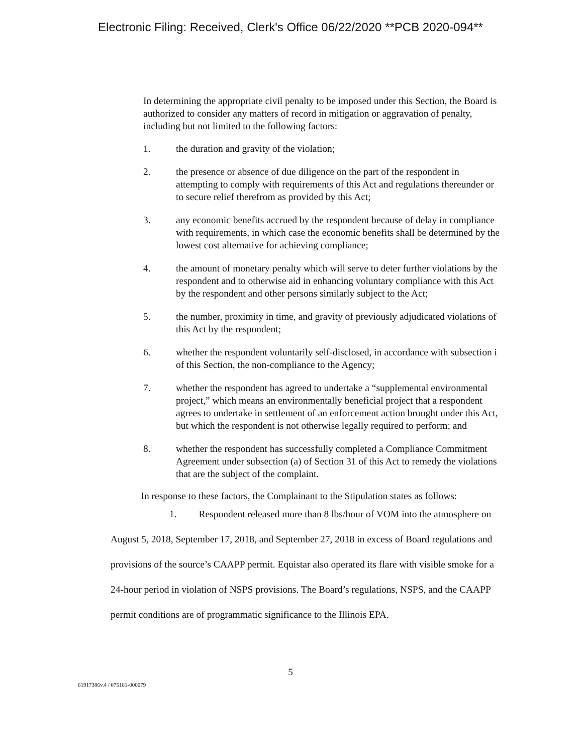Electronic Filing: Received, Clerk's Office 06/22/2020 **PCB 2020-094**
In determining the appropriate civil penalty to be imposed under this Section, the Board is authorized to consider any matters of record in mitigation or aggravation of penalty, including but not limited to the following factors:
1. the duration and gravity of the violation;
2. the presence or absence of due diligence on the part of the respondent in attempting to comply with requirements of this Act and regulations thereunder or to secure relief therefrom as provided by this Act;
3. any economic benefits accrued by the respondent because of delay in compliance with requirements, in which case the economic benefits shall be determined by the lowest cost alternative for achieving compliance;
4. the amount of monetary penalty which will serve to deter further violations by the respondent and to otherwise aid in enhancing voluntary compliance with this Act by the respondent and other persons similarly subject to the Act;
5. the number, proximity in time, and gravity of previously adjudicated violations of this Act by the respondent;
6. whether the respondent voluntarily self-disclosed, in accordance with subsection i of this Section, the non-compliance to the Agency;
7. whether the respondent has agreed to undertake a “supplemental environmental project,” which means an environmentally beneficial project that a respondent agrees to undertake in settlement of an enforcement action brought under this Act, but which the respondent is not otherwise legally required to perform; and
8. whether the respondent has successfully completed a Compliance Commitment Agreement under subsection (a) of Section 31 of this Act to remedy the violations that are the subject of the complaint.
In response to these factors, the Complainant to the Stipulation states as follows:
1. Respondent released more than 8 lbs/hour of VOM into the atmosphere on August 5, 2018, September 17, 2018, and September 27, 2018 in excess of Board regulations and provisions of the source’s CAAPP permit. Equistar also operated its flare with visible smoke for a 24-hour period in violation of NSPS provisions. The Board’s regulations, NSPS, and the CAAPP permit conditions are of programmatic significance to the Illinois EPA.
5
61917386v.4 / 075181-000079